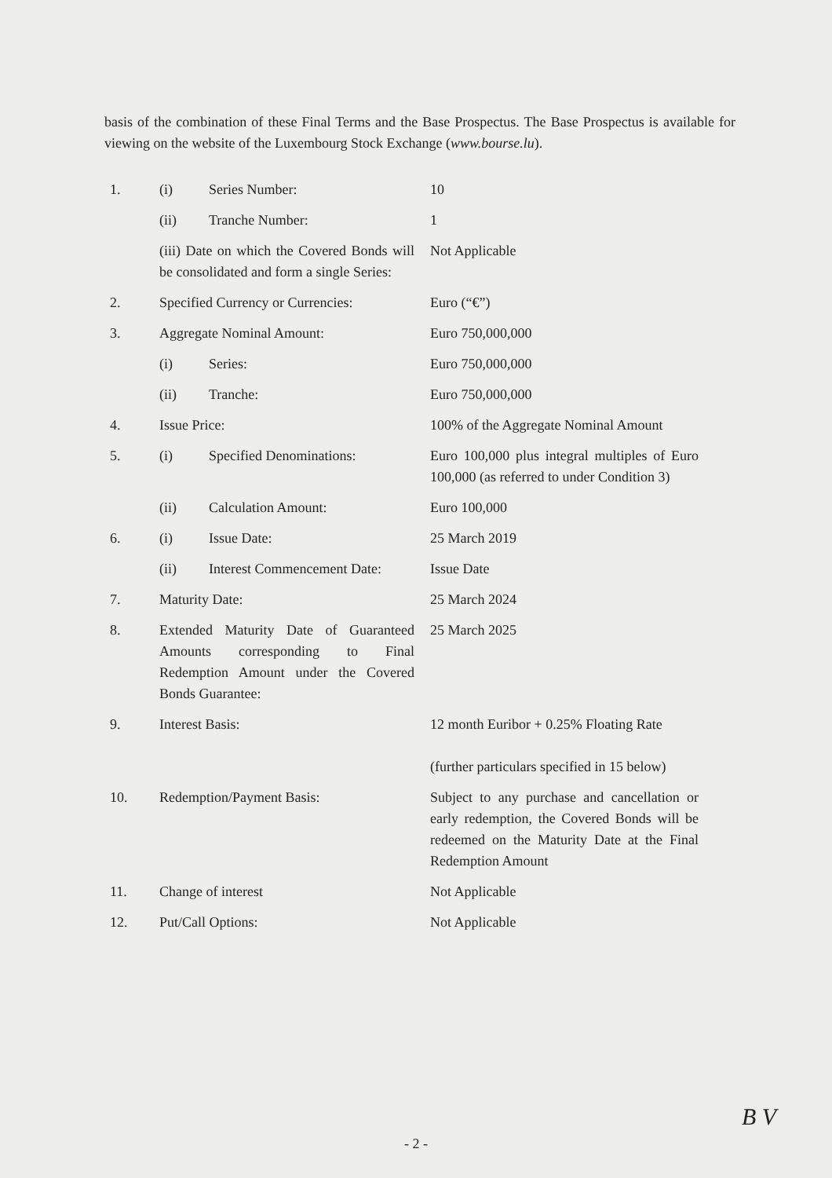basis of the combination of these Final Terms and the Base Prospectus. The Base Prospectus is available for viewing on the website of the Luxembourg Stock Exchange (www.bourse.lu).
| 1. | (i) | Series Number: | 10 |
| | (ii) | Tranche Number: | 1 |
| | (iii) Date on which the Covered Bonds will be consolidated and form a single Series: | | Not Applicable |
| 2. | Specified Currency or Currencies: | | Euro (“€”) |
| 3. | Aggregate Nominal Amount: | | Euro 750,000,000 |
| | (i) | Series: | Euro 750,000,000 |
| | (ii) | Tranche: | Euro 750,000,000 |
| 4. | Issue Price: | | 100% of the Aggregate Nominal Amount |
| 5. | (i) | Specified Denominations: | Euro 100,000 plus integral multiples of Euro 100,000 (as referred to under Condition 3) |
| | (ii) | Calculation Amount: | Euro 100,000 |
| 6. | (i) | Issue Date: | 25 March 2019 |
| | (ii) | Interest Commencement Date: | Issue Date |
| 7. | Maturity Date: | | 25 March 2024 |
| 8. | Extended Maturity Date of Guaranteed Amounts corresponding to Final Redemption Amount under the Covered Bonds Guarantee: | | 25 March 2025 |
| 9. | Interest Basis: | | 12 month Euribor + 0.25% Floating Rate (further particulars specified in 15 below) |
| 10. | Redemption/Payment Basis: | | Subject to any purchase and cancellation or early redemption, the Covered Bonds will be redeemed on the Maturity Date at the Final Redemption Amount |
| 11. | Change of interest | | Not Applicable |
| 12. | Put/Call Options: | | Not Applicable |
B V
- 2 -